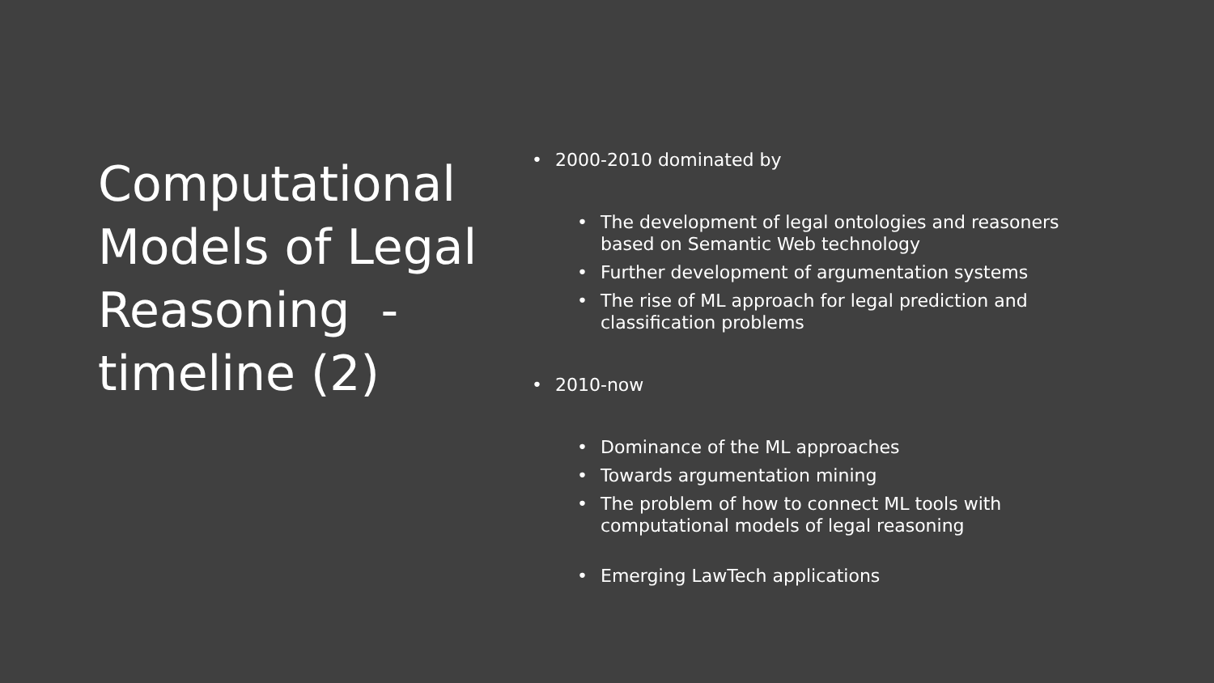Computational Models of Legal Reasoning - timeline (2)
• 2000-2010 dominated by
• The development of legal ontologies and reasoners
based on Semantic Web technology
• Further development of argumentation systems
• The rise of ML approach for legal prediction and
classification problems
• 2010-now
• Dominance of the ML approaches
• Towards argumentation mining
• The problem of how to connect ML tools with
computational models of legal reasoning
• Emerging LawTech applications